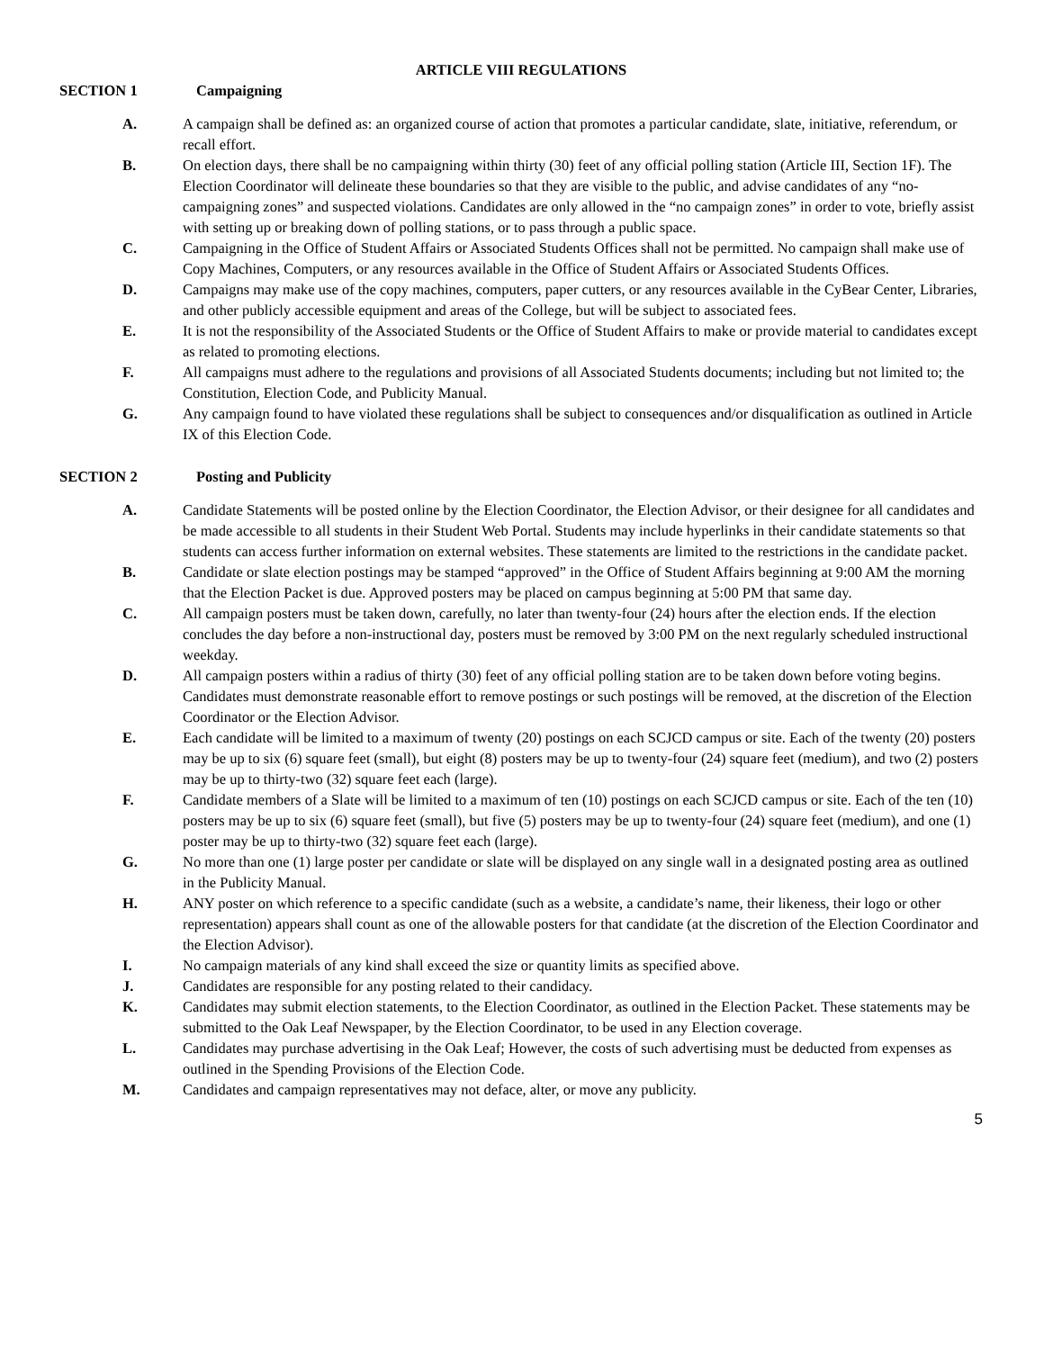ARTICLE VIII REGULATIONS
SECTION 1 Campaigning
A. A campaign shall be defined as: an organized course of action that promotes a particular candidate, slate, initiative, referendum, or recall effort.
B. On election days, there shall be no campaigning within thirty (30) feet of any official polling station (Article III, Section 1F). The Election Coordinator will delineate these boundaries so that they are visible to the public, and advise candidates of any “no-campaigning zones” and suspected violations. Candidates are only allowed in the “no campaign zones” in order to vote, briefly assist with setting up or breaking down of polling stations, or to pass through a public space.
C. Campaigning in the Office of Student Affairs or Associated Students Offices shall not be permitted. No campaign shall make use of Copy Machines, Computers, or any resources available in the Office of Student Affairs or Associated Students Offices.
D. Campaigns may make use of the copy machines, computers, paper cutters, or any resources available in the CyBear Center, Libraries, and other publicly accessible equipment and areas of the College, but will be subject to associated fees.
E. It is not the responsibility of the Associated Students or the Office of Student Affairs to make or provide material to candidates except as related to promoting elections.
F. All campaigns must adhere to the regulations and provisions of all Associated Students documents; including but not limited to; the Constitution, Election Code, and Publicity Manual.
G. Any campaign found to have violated these regulations shall be subject to consequences and/or disqualification as outlined in Article IX of this Election Code.
SECTION 2 Posting and Publicity
A. Candidate Statements will be posted online by the Election Coordinator, the Election Advisor, or their designee for all candidates and be made accessible to all students in their Student Web Portal. Students may include hyperlinks in their candidate statements so that students can access further information on external websites. These statements are limited to the restrictions in the candidate packet.
B. Candidate or slate election postings may be stamped “approved” in the Office of Student Affairs beginning at 9:00 AM the morning that the Election Packet is due. Approved posters may be placed on campus beginning at 5:00 PM that same day.
C. All campaign posters must be taken down, carefully, no later than twenty-four (24) hours after the election ends. If the election concludes the day before a non-instructional day, posters must be removed by 3:00 PM on the next regularly scheduled instructional weekday.
D. All campaign posters within a radius of thirty (30) feet of any official polling station are to be taken down before voting begins. Candidates must demonstrate reasonable effort to remove postings or such postings will be removed, at the discretion of the Election Coordinator or the Election Advisor.
E. Each candidate will be limited to a maximum of twenty (20) postings on each SCJCD campus or site. Each of the twenty (20) posters may be up to six (6) square feet (small), but eight (8) posters may be up to twenty-four (24) square feet (medium), and two (2) posters may be up to thirty-two (32) square feet each (large).
F. Candidate members of a Slate will be limited to a maximum of ten (10) postings on each SCJCD campus or site. Each of the ten (10) posters may be up to six (6) square feet (small), but five (5) posters may be up to twenty-four (24) square feet (medium), and one (1) poster may be up to thirty-two (32) square feet each (large).
G. No more than one (1) large poster per candidate or slate will be displayed on any single wall in a designated posting area as outlined in the Publicity Manual.
H. ANY poster on which reference to a specific candidate (such as a website, a candidate’s name, their likeness, their logo or other representation) appears shall count as one of the allowable posters for that candidate (at the discretion of the Election Coordinator and the Election Advisor).
I. No campaign materials of any kind shall exceed the size or quantity limits as specified above.
J. Candidates are responsible for any posting related to their candidacy.
K. Candidates may submit election statements, to the Election Coordinator, as outlined in the Election Packet. These statements may be submitted to the Oak Leaf Newspaper, by the Election Coordinator, to be used in any Election coverage.
L. Candidates may purchase advertising in the Oak Leaf; However, the costs of such advertising must be deducted from expenses as outlined in the Spending Provisions of the Election Code.
M. Candidates and campaign representatives may not deface, alter, or move any publicity.
5